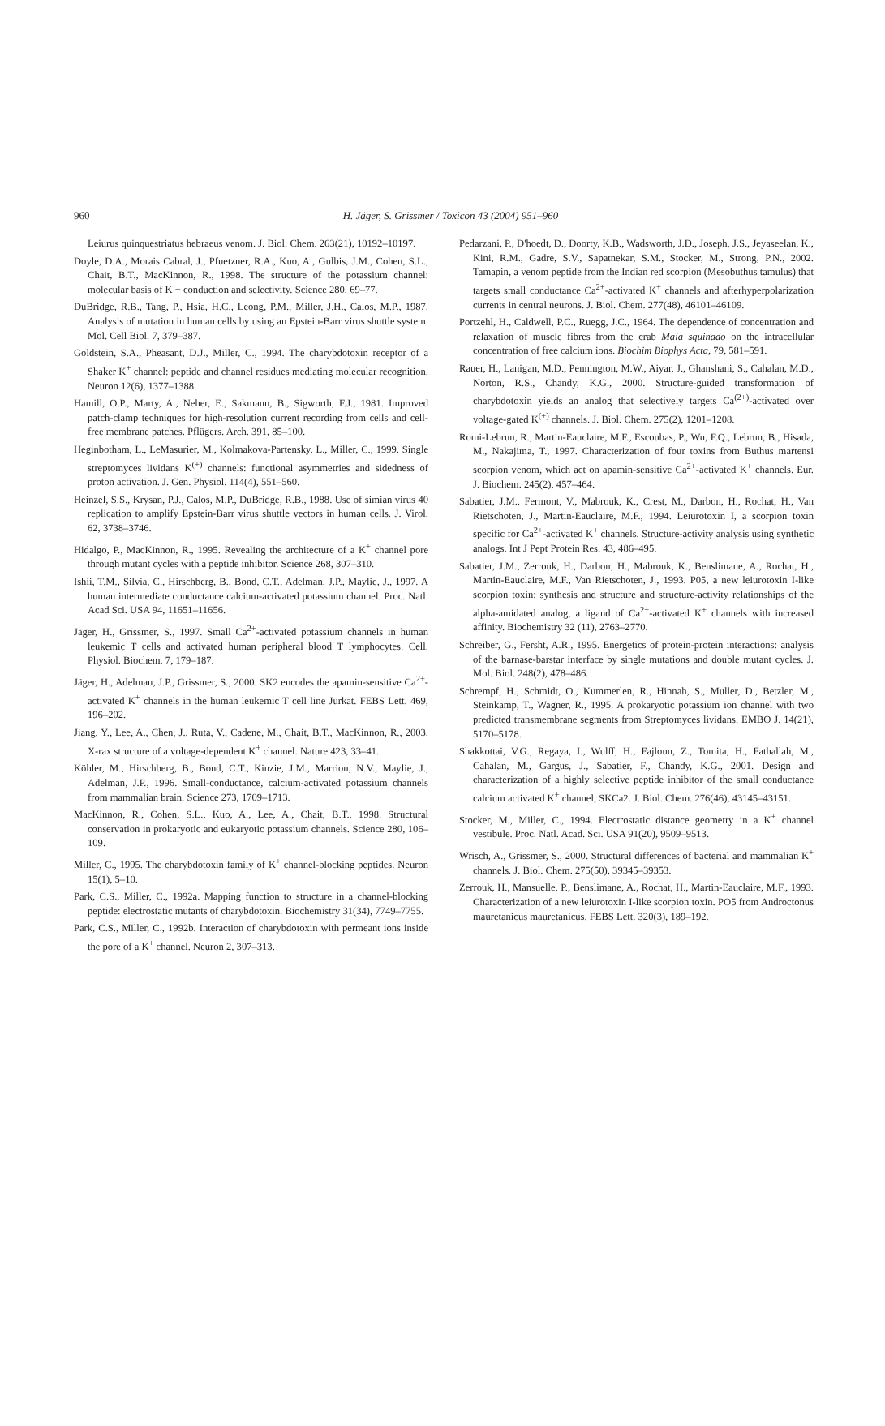960
H. Jäger, S. Grissmer / Toxicon 43 (2004) 951–960
Leiurus quinquestriatus hebraeus venom. J. Biol. Chem. 263(21), 10192–10197.
Doyle, D.A., Morais Cabral, J., Pfuetzner, R.A., Kuo, A., Gulbis, J.M., Cohen, S.L., Chait, B.T., MacKinnon, R., 1998. The structure of the potassium channel: molecular basis of K + conduction and selectivity. Science 280, 69–77.
DuBridge, R.B., Tang, P., Hsia, H.C., Leong, P.M., Miller, J.H., Calos, M.P., 1987. Analysis of mutation in human cells by using an Epstein-Barr virus shuttle system. Mol. Cell Biol. 7, 379–387.
Goldstein, S.A., Pheasant, D.J., Miller, C., 1994. The charybdotoxin receptor of a Shaker K<sup>+</sup> channel: peptide and channel residues mediating molecular recognition. Neuron 12(6), 1377–1388.
Hamill, O.P., Marty, A., Neher, E., Sakmann, B., Sigworth, F.J., 1981. Improved patch-clamp techniques for high-resolution current recording from cells and cell-free membrane patches. Pflügers. Arch. 391, 85–100.
Heginbotham, L., LeMasurier, M., Kolmakova-Partensky, L., Miller, C., 1999. Single streptomyces lividans K<sup>(+)</sup> channels: functional asymmetries and sidedness of proton activation. J. Gen. Physiol. 114(4), 551–560.
Heinzel, S.S., Krysan, P.J., Calos, M.P., DuBridge, R.B., 1988. Use of simian virus 40 replication to amplify Epstein-Barr virus shuttle vectors in human cells. J. Virol. 62, 3738–3746.
Hidalgo, P., MacKinnon, R., 1995. Revealing the architecture of a K<sup>+</sup> channel pore through mutant cycles with a peptide inhibitor. Science 268, 307–310.
Ishii, T.M., Silvia, C., Hirschberg, B., Bond, C.T., Adelman, J.P., Maylie, J., 1997. A human intermediate conductance calcium-activated potassium channel. Proc. Natl. Acad Sci. USA 94, 11651–11656.
Jäger, H., Grissmer, S., 1997. Small Ca<sup>2+</sup>-activated potassium channels in human leukemic T cells and activated human peripheral blood T lymphocytes. Cell. Physiol. Biochem. 7, 179–187.
Jäger, H., Adelman, J.P., Grissmer, S., 2000. SK2 encodes the apamin-sensitive Ca<sup>2+</sup>-activated K<sup>+</sup> channels in the human leukemic T cell line Jurkat. FEBS Lett. 469, 196–202.
Jiang, Y., Lee, A., Chen, J., Ruta, V., Cadene, M., Chait, B.T., MacKinnon, R., 2003. X-rax structure of a voltage-dependent K<sup>+</sup> channel. Nature 423, 33–41.
Köhler, M., Hirschberg, B., Bond, C.T., Kinzie, J.M., Marrion, N.V., Maylie, J., Adelman, J.P., 1996. Small-conductance, calcium-activated potassium channels from mammalian brain. Science 273, 1709–1713.
MacKinnon, R., Cohen, S.L., Kuo, A., Lee, A., Chait, B.T., 1998. Structural conservation in prokaryotic and eukaryotic potassium channels. Science 280, 106–109.
Miller, C., 1995. The charybdotoxin family of K<sup>+</sup> channel-blocking peptides. Neuron 15(1), 5–10.
Park, C.S., Miller, C., 1992a. Mapping function to structure in a channel-blocking peptide: electrostatic mutants of charybdotoxin. Biochemistry 31(34), 7749–7755.
Park, C.S., Miller, C., 1992b. Interaction of charybdotoxin with permeant ions inside the pore of a K<sup>+</sup> channel. Neuron 2, 307–313.
Pedarzani, P., D'hoedt, D., Doorty, K.B., Wadsworth, J.D., Joseph, J.S., Jeyaseelan, K., Kini, R.M., Gadre, S.V., Sapatnekar, S.M., Stocker, M., Strong, P.N., 2002. Tamapin, a venom peptide from the Indian red scorpion (Mesobuthus tamulus) that targets small conductance Ca<sup>2+</sup>-activated K<sup>+</sup> channels and afterhyperpolarization currents in central neurons. J. Biol. Chem. 277(48), 46101–46109.
Portzehl, H., Caldwell, P.C., Ruegg, J.C., 1964. The dependence of concentration and relaxation of muscle fibres from the crab Maia squinado on the intracellular concentration of free calcium ions. Biochim Biophys Acta, 79, 581–591.
Rauer, H., Lanigan, M.D., Pennington, M.W., Aiyar, J., Ghanshani, S., Cahalan, M.D., Norton, R.S., Chandy, K.G., 2000. Structure-guided transformation of charybdotoxin yields an analog that selectively targets Ca<sup>(2+)</sup>-activated over voltage-gated K<sup>(+)</sup> channels. J. Biol. Chem. 275(2), 1201–1208.
Romi-Lebrun, R., Martin-Eauclaire, M.F., Escoubas, P., Wu, F.Q., Lebrun, B., Hisada, M., Nakajima, T., 1997. Characterization of four toxins from Buthus martensi scorpion venom, which act on apamin-sensitive Ca<sup>2+</sup>-activated K<sup>+</sup> channels. Eur. J. Biochem. 245(2), 457–464.
Sabatier, J.M., Fermont, V., Mabrouk, K., Crest, M., Darbon, H., Rochat, H., Van Rietschoten, J., Martin-Eauclaire, M.F., 1994. Leiurotoxin I, a scorpion toxin specific for Ca<sup>2+</sup>-activated K<sup>+</sup> channels. Structure-activity analysis using synthetic analogs. Int J Pept Protein Res. 43, 486–495.
Sabatier, J.M., Zerrouk, H., Darbon, H., Mabrouk, K., Benslimane, A., Rochat, H., Martin-Eauclaire, M.F., Van Rietschoten, J., 1993. P05, a new leiurotoxin I-like scorpion toxin: synthesis and structure and structure-activity relationships of the alpha-amidated analog, a ligand of Ca<sup>2+</sup>-activated K<sup>+</sup> channels with increased affinity. Biochemistry 32 (11), 2763–2770.
Schreiber, G., Fersht, A.R., 1995. Energetics of protein-protein interactions: analysis of the barnase-barstar interface by single mutations and double mutant cycles. J. Mol. Biol. 248(2), 478–486.
Schrempf, H., Schmidt, O., Kummerlen, R., Hinnah, S., Muller, D., Betzler, M., Steinkamp, T., Wagner, R., 1995. A prokaryotic potassium ion channel with two predicted transmembrane segments from Streptomyces lividans. EMBO J. 14(21), 5170–5178.
Shakkottai, V.G., Regaya, I., Wulff, H., Fajloun, Z., Tomita, H., Fathallah, M., Cahalan, M., Gargus, J., Sabatier, F., Chandy, K.G., 2001. Design and characterization of a highly selective peptide inhibitor of the small conductance calcium activated K<sup>+</sup> channel, SKCa2. J. Biol. Chem. 276(46), 43145–43151.
Stocker, M., Miller, C., 1994. Electrostatic distance geometry in a K<sup>+</sup> channel vestibule. Proc. Natl. Acad. Sci. USA 91(20), 9509–9513.
Wrisch, A., Grissmer, S., 2000. Structural differences of bacterial and mammalian K<sup>+</sup> channels. J. Biol. Chem. 275(50), 39345–39353.
Zerrouk, H., Mansuelle, P., Benslimane, A., Rochat, H., Martin-Eauclaire, M.F., 1993. Characterization of a new leiurotoxin I-like scorpion toxin. PO5 from Androctonus mauretanicus mauretanicus. FEBS Lett. 320(3), 189–192.